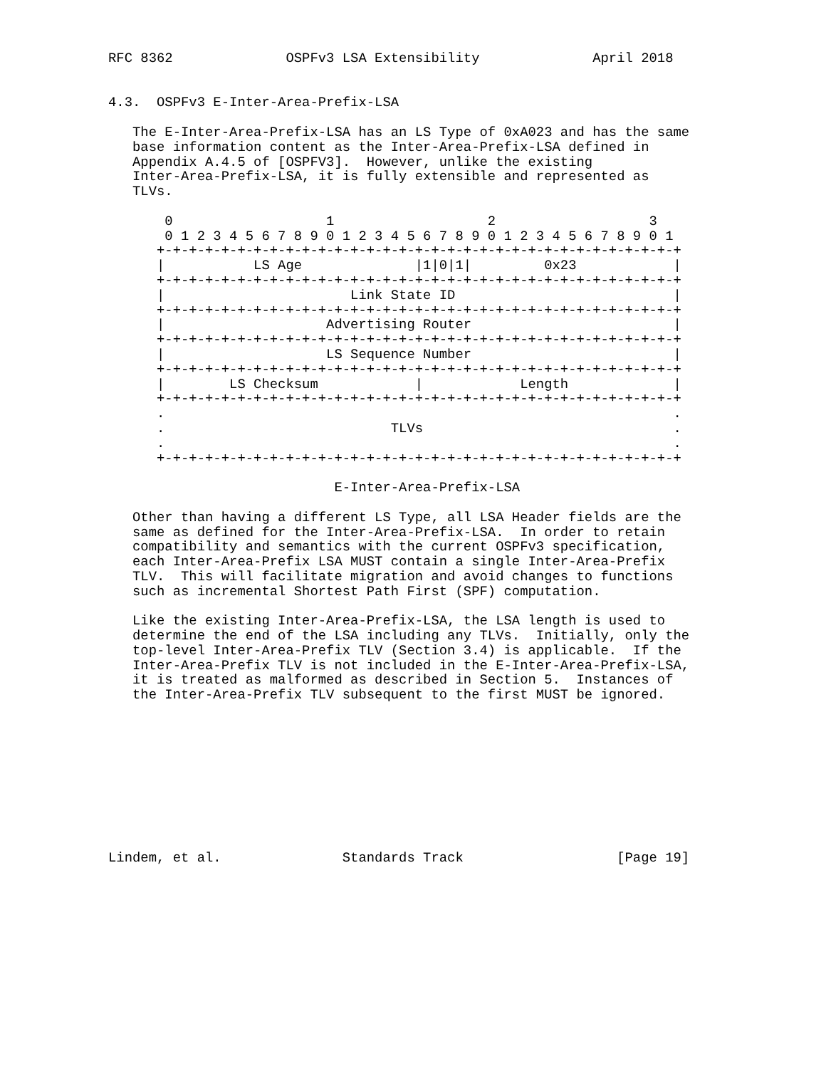RFC 8362              OSPFv3 LSA Extensibility              April 2018


4.3.  OSPFv3 E-Inter-Area-Prefix-LSA

   The E-Inter-Area-Prefix-LSA has an LS Type of 0xA023 and has the same
   base information content as the Inter-Area-Prefix-LSA defined in
   Appendix A.4.5 of [OSPFV3].  However, unlike the existing
   Inter-Area-Prefix-LSA, it is fully extensible and represented as
   TLVs.

       0                   1                   2                   3
       0 1 2 3 4 5 6 7 8 9 0 1 2 3 4 5 6 7 8 9 0 1 2 3 4 5 6 7 8 9 0 1
      +-+-+-+-+-+-+-+-+-+-+-+-+-+-+-+-+-+-+-+-+-+-+-+-+-+-+-+-+-+-+-+-+
      |           LS Age              |1|0|1|         0x23            |
      +-+-+-+-+-+-+-+-+-+-+-+-+-+-+-+-+-+-+-+-+-+-+-+-+-+-+-+-+-+-+-+-+
      |                       Link State ID                           |
      +-+-+-+-+-+-+-+-+-+-+-+-+-+-+-+-+-+-+-+-+-+-+-+-+-+-+-+-+-+-+-+-+
      |                    Advertising Router                         |
      +-+-+-+-+-+-+-+-+-+-+-+-+-+-+-+-+-+-+-+-+-+-+-+-+-+-+-+-+-+-+-+-+
      |                    LS Sequence Number                         |
      +-+-+-+-+-+-+-+-+-+-+-+-+-+-+-+-+-+-+-+-+-+-+-+-+-+-+-+-+-+-+-+-+
      |        LS Checksum            |            Length             |
      +-+-+-+-+-+-+-+-+-+-+-+-+-+-+-+-+-+-+-+-+-+-+-+-+-+-+-+-+-+-+-+-+
      .                                                               .
      .                            TLVs                               .
      .                                                               .
      +-+-+-+-+-+-+-+-+-+-+-+-+-+-+-+-+-+-+-+-+-+-+-+-+-+-+-+-+-+-+-+-+

                            E-Inter-Area-Prefix-LSA

   Other than having a different LS Type, all LSA Header fields are the
   same as defined for the Inter-Area-Prefix-LSA.  In order to retain
   compatibility and semantics with the current OSPFv3 specification,
   each Inter-Area-Prefix LSA MUST contain a single Inter-Area-Prefix
   TLV.  This will facilitate migration and avoid changes to functions
   such as incremental Shortest Path First (SPF) computation.

   Like the existing Inter-Area-Prefix-LSA, the LSA length is used to
   determine the end of the LSA including any TLVs.  Initially, only the
   top-level Inter-Area-Prefix TLV (Section 3.4) is applicable.  If the
   Inter-Area-Prefix TLV is not included in the E-Inter-Area-Prefix-LSA,
   it is treated as malformed as described in Section 5.  Instances of
   the Inter-Area-Prefix TLV subsequent to the first MUST be ignored.










Lindem, et al.               Standards Track                   [Page 19]